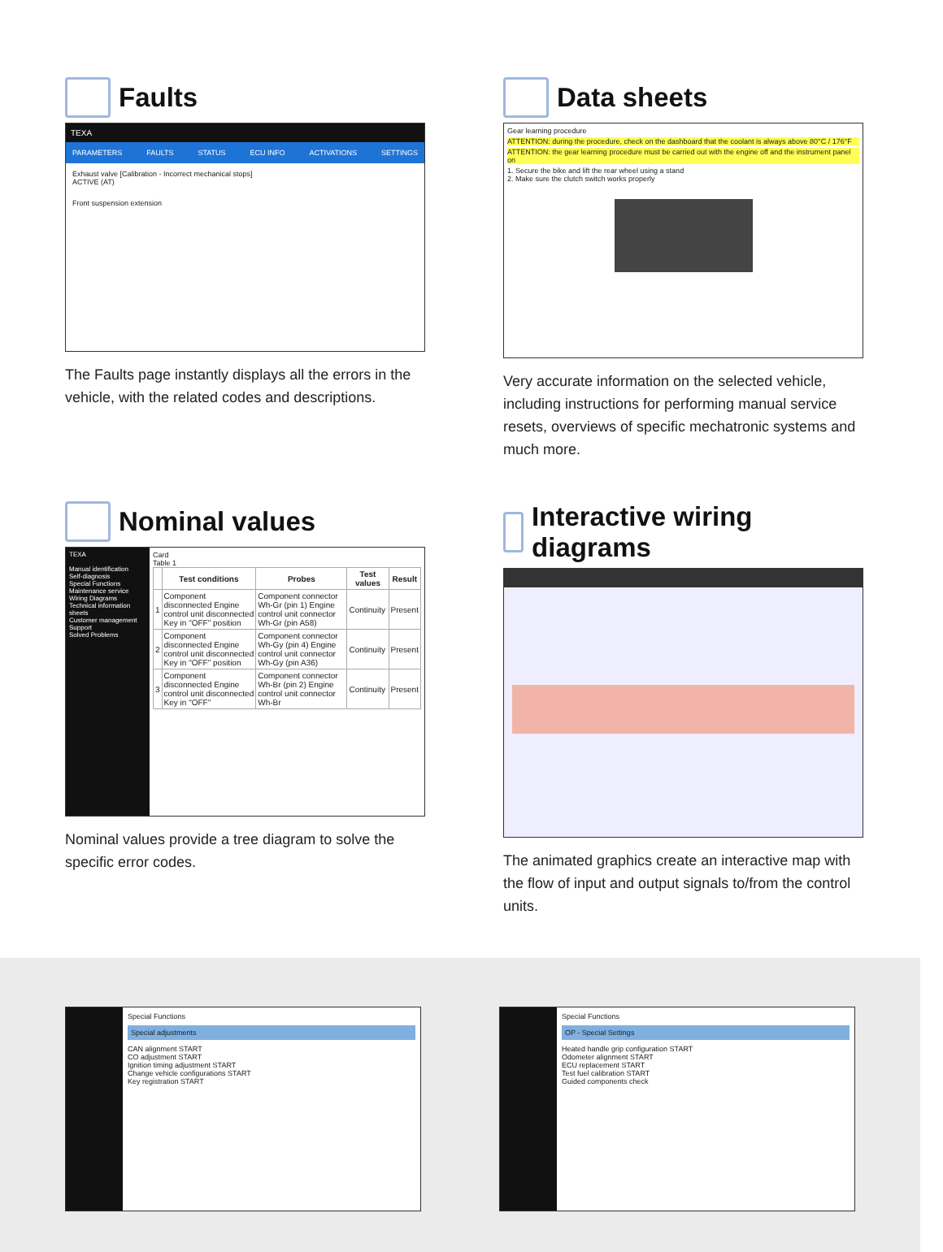Faults
TEXA
PARAMETERS FAULTS STATUS ECU INFO ACTIVATIONS SETTINGS
Exhaust valve [Calibration - Incorrect mechanical stops]
ACTIVE (AT)
Front suspension extension
The Faults page instantly displays all the errors in the vehicle, with the related codes and descriptions.
Data sheets
Gear learning procedure
ATTENTION: during the procedure, check on the dashboard that the coolant is always above 80°C / 176°F
ATTENTION: the gear learning procedure must be carried out with the engine off and the instrument panel on
1. Secure the bike and lift the rear wheel using a stand
2. Make sure the clutch switch works properly
Very accurate information on the selected vehicle, including instructions for performing manual service resets, overviews of specific mechatronic systems and much more.
Nominal values
TEXA
Manual identification
Self-diagnosis
Special Functions
Maintenance service
Wiring Diagrams
Technical information sheets
Customer management
Support
Solved Problems
Card
Table 1
| | Test conditions | Probes | Test values | Result |
| --- | --- | --- | --- | --- |
| 1 | Component disconnected Engine control unit disconnected Key in "OFF" position | Component connector Wh-Gr (pin 1) Engine control unit connector Wh-Gr (pin A58) | Continuity | Present |
| 2 | Component disconnected Engine control unit disconnected Key in "OFF" position | Component connector Wh-Gy (pin 4) Engine control unit connector Wh-Gy (pin A36) | Continuity | Present |
| 3 | Component disconnected Engine control unit disconnected Key in "OFF" | Component connector Wh-Br (pin 2) Engine control unit connector Wh-Br | Continuity | Present |
Nominal values provide a tree diagram to solve the specific error codes.
Interactive wiring diagrams
The animated graphics create an interactive map with the flow of input and output signals to/from the control units.
Special Functions
Special adjustments
CAN alignment START
CO adjustment START
Ignition timing adjustment START
Change vehicle configurations START
Key registration START
Special Functions
OP - Special Settings
Heated handle grip configuration START
Odometer alignment START
ECU replacement START
Test fuel calibration START
Guided components check